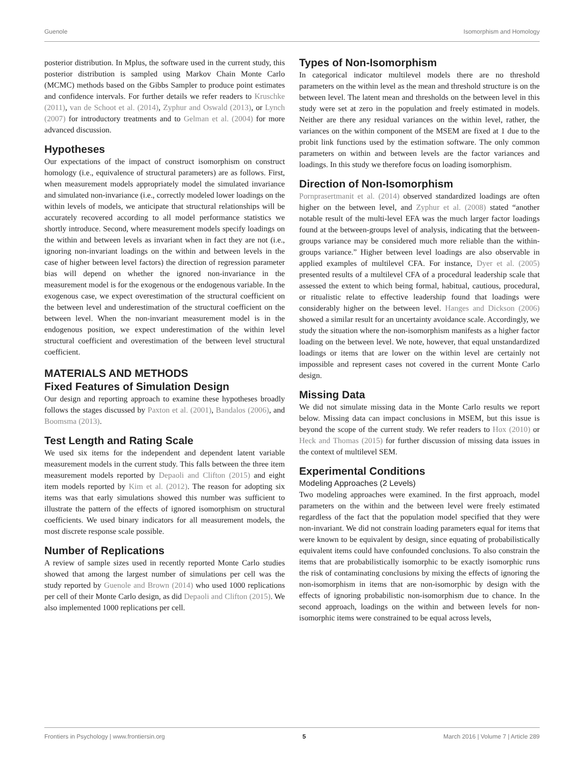Guenole Isomorphism and Homology
posterior distribution. In Mplus, the software used in the current study, this posterior distribution is sampled using Markov Chain Monte Carlo (MCMC) methods based on the Gibbs Sampler to produce point estimates and confidence intervals. For further details we refer readers to Kruschke (2011), van de Schoot et al. (2014), Zyphur and Oswald (2013), or Lynch (2007) for introductory treatments and to Gelman et al. (2004) for more advanced discussion.
Hypotheses
Our expectations of the impact of construct isomorphism on construct homology (i.e., equivalence of structural parameters) are as follows. First, when measurement models appropriately model the simulated invariance and simulated non-invariance (i.e., correctly modeled lower loadings on the within levels of models, we anticipate that structural relationships will be accurately recovered according to all model performance statistics we shortly introduce. Second, where measurement models specify loadings on the within and between levels as invariant when in fact they are not (i.e., ignoring non-invariant loadings on the within and between levels in the case of higher between level factors) the direction of regression parameter bias will depend on whether the ignored non-invariance in the measurement model is for the exogenous or the endogenous variable. In the exogenous case, we expect overestimation of the structural coefficient on the between level and underestimation of the structural coefficient on the between level. When the non-invariant measurement model is in the endogenous position, we expect underestimation of the within level structural coefficient and overestimation of the between level structural coefficient.
MATERIALS AND METHODS
Fixed Features of Simulation Design
Our design and reporting approach to examine these hypotheses broadly follows the stages discussed by Paxton et al. (2001), Bandalos (2006), and Boomsma (2013).
Test Length and Rating Scale
We used six items for the independent and dependent latent variable measurement models in the current study. This falls between the three item measurement models reported by Depaoli and Clifton (2015) and eight item models reported by Kim et al. (2012). The reason for adopting six items was that early simulations showed this number was sufficient to illustrate the pattern of the effects of ignored isomorphism on structural coefficients. We used binary indicators for all measurement models, the most discrete response scale possible.
Number of Replications
A review of sample sizes used in recently reported Monte Carlo studies showed that among the largest number of simulations per cell was the study reported by Guenole and Brown (2014) who used 1000 replications per cell of their Monte Carlo design, as did Depaoli and Clifton (2015). We also implemented 1000 replications per cell.
Types of Non-Isomorphism
In categorical indicator multilevel models there are no threshold parameters on the within level as the mean and threshold structure is on the between level. The latent mean and thresholds on the between level in this study were set at zero in the population and freely estimated in models. Neither are there any residual variances on the within level, rather, the variances on the within component of the MSEM are fixed at 1 due to the probit link functions used by the estimation software. The only common parameters on within and between levels are the factor variances and loadings. In this study we therefore focus on loading isomorphism.
Direction of Non-Isomorphism
Pornprasertmanit et al. (2014) observed standardized loadings are often higher on the between level, and Zyphur et al. (2008) stated “another notable result of the multi-level EFA was the much larger factor loadings found at the between-groups level of analysis, indicating that the between-groups variance may be considered much more reliable than the within-groups variance.” Higher between level loadings are also observable in applied examples of multilevel CFA. For instance, Dyer et al. (2005) presented results of a multilevel CFA of a procedural leadership scale that assessed the extent to which being formal, habitual, cautious, procedural, or ritualistic relate to effective leadership found that loadings were considerably higher on the between level. Hanges and Dickson (2006) showed a similar result for an uncertainty avoidance scale. Accordingly, we study the situation where the non-isomorphism manifests as a higher factor loading on the between level. We note, however, that equal unstandardized loadings or items that are lower on the within level are certainly not impossible and represent cases not covered in the current Monte Carlo design.
Missing Data
We did not simulate missing data in the Monte Carlo results we report below. Missing data can impact conclusions in MSEM, but this issue is beyond the scope of the current study. We refer readers to Hox (2010) or Heck and Thomas (2015) for further discussion of missing data issues in the context of multilevel SEM.
Experimental Conditions
Modeling Approaches (2 Levels)
Two modeling approaches were examined. In the first approach, model parameters on the within and the between level were freely estimated regardless of the fact that the population model specified that they were non-invariant. We did not constrain loading parameters equal for items that were known to be equivalent by design, since equating of probabilistically equivalent items could have confounded conclusions. To also constrain the items that are probabilistically isomorphic to be exactly isomorphic runs the risk of contaminating conclusions by mixing the effects of ignoring the non-isomorphism in items that are non-isomorphic by design with the effects of ignoring probabilistic non-isomorphism due to chance. In the second approach, loadings on the within and between levels for non-isomorphic items were constrained to be equal across levels,
Frontiers in Psychology | www.frontiersin.org 5 March 2016 | Volume 7 | Article 289